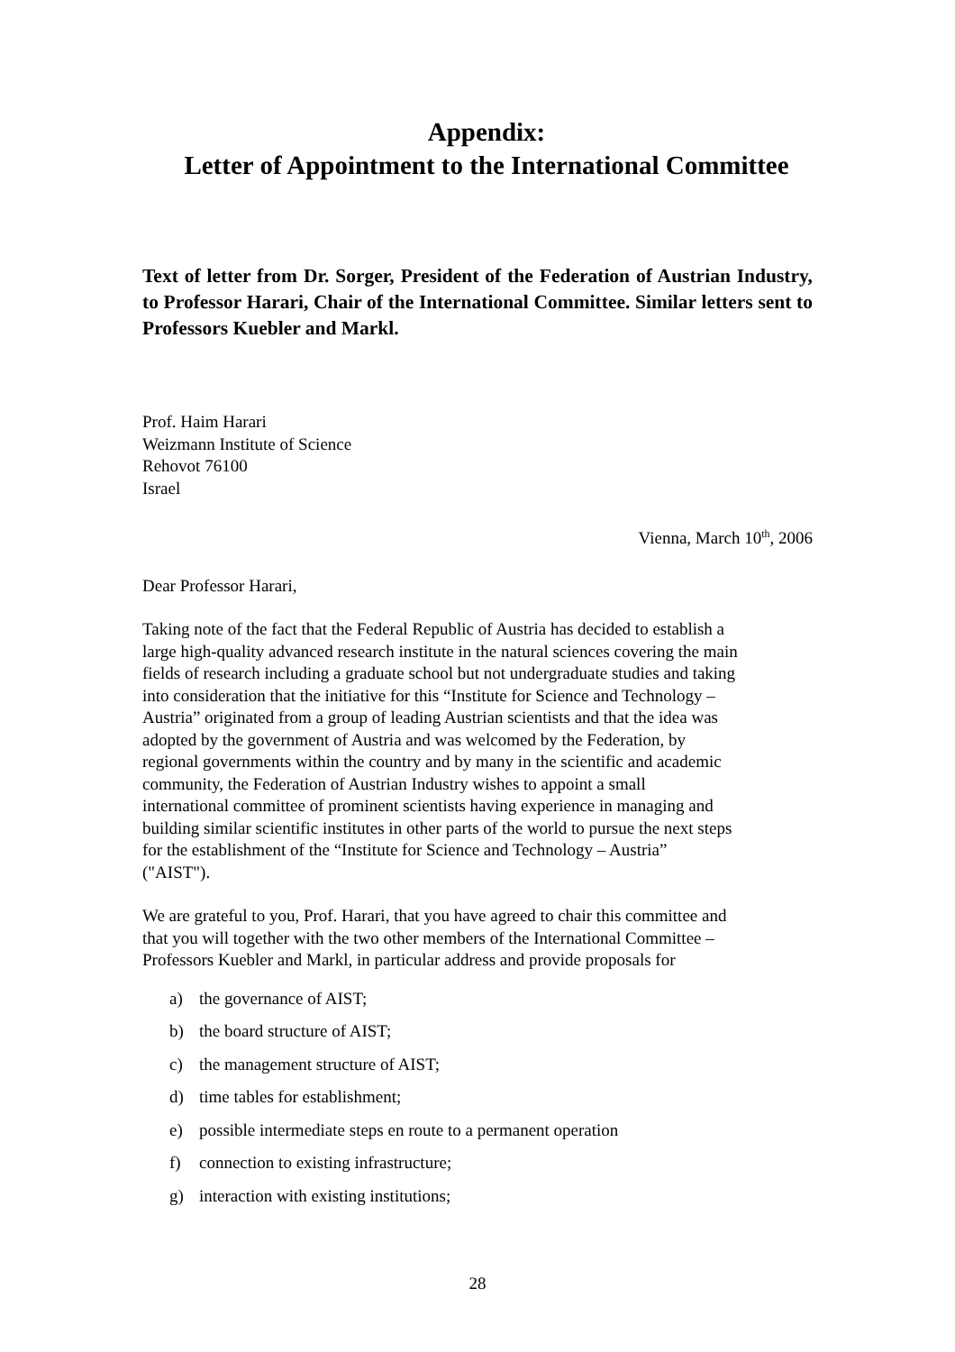Appendix:
Letter of Appointment to the International Committee
Text of letter from Dr. Sorger, President of the Federation of Austrian Industry, to Professor Harari, Chair of the International Committee. Similar letters sent to Professors Kuebler and Markl.
Prof. Haim Harari
Weizmann Institute of Science
Rehovot 76100
Israel
Vienna, March 10<sup>th</sup>, 2006
Dear Professor Harari,
Taking note of the fact that the Federal Republic of Austria has decided to establish a
large high-quality advanced research institute in the natural sciences covering the main
fields of research including a graduate school but not undergraduate studies and taking
into consideration that the initiative for this “Institute for Science and Technology –
Austria” originated from a group of leading Austrian scientists and that the idea was
adopted by the government of Austria and was welcomed by the Federation, by
regional governments within the country and by many in the scientific and academic
community, the Federation of Austrian Industry wishes to appoint a small
international committee of prominent scientists having experience in managing and
building similar scientific institutes in other parts of the world to pursue the next steps
for the establishment of the “Institute for Science and Technology – Austria”
("AIST").
We are grateful to you, Prof. Harari, that you have agreed to chair this committee and
that you will together with the two other members of the International Committee –
Professors Kuebler and Markl, in particular address and provide proposals for
a) the governance of AIST;
b) the board structure of AIST;
c) the management structure of AIST;
d) time tables for establishment;
e) possible intermediate steps en route to a permanent operation
f) connection to existing infrastructure;
g) interaction with existing institutions;
28